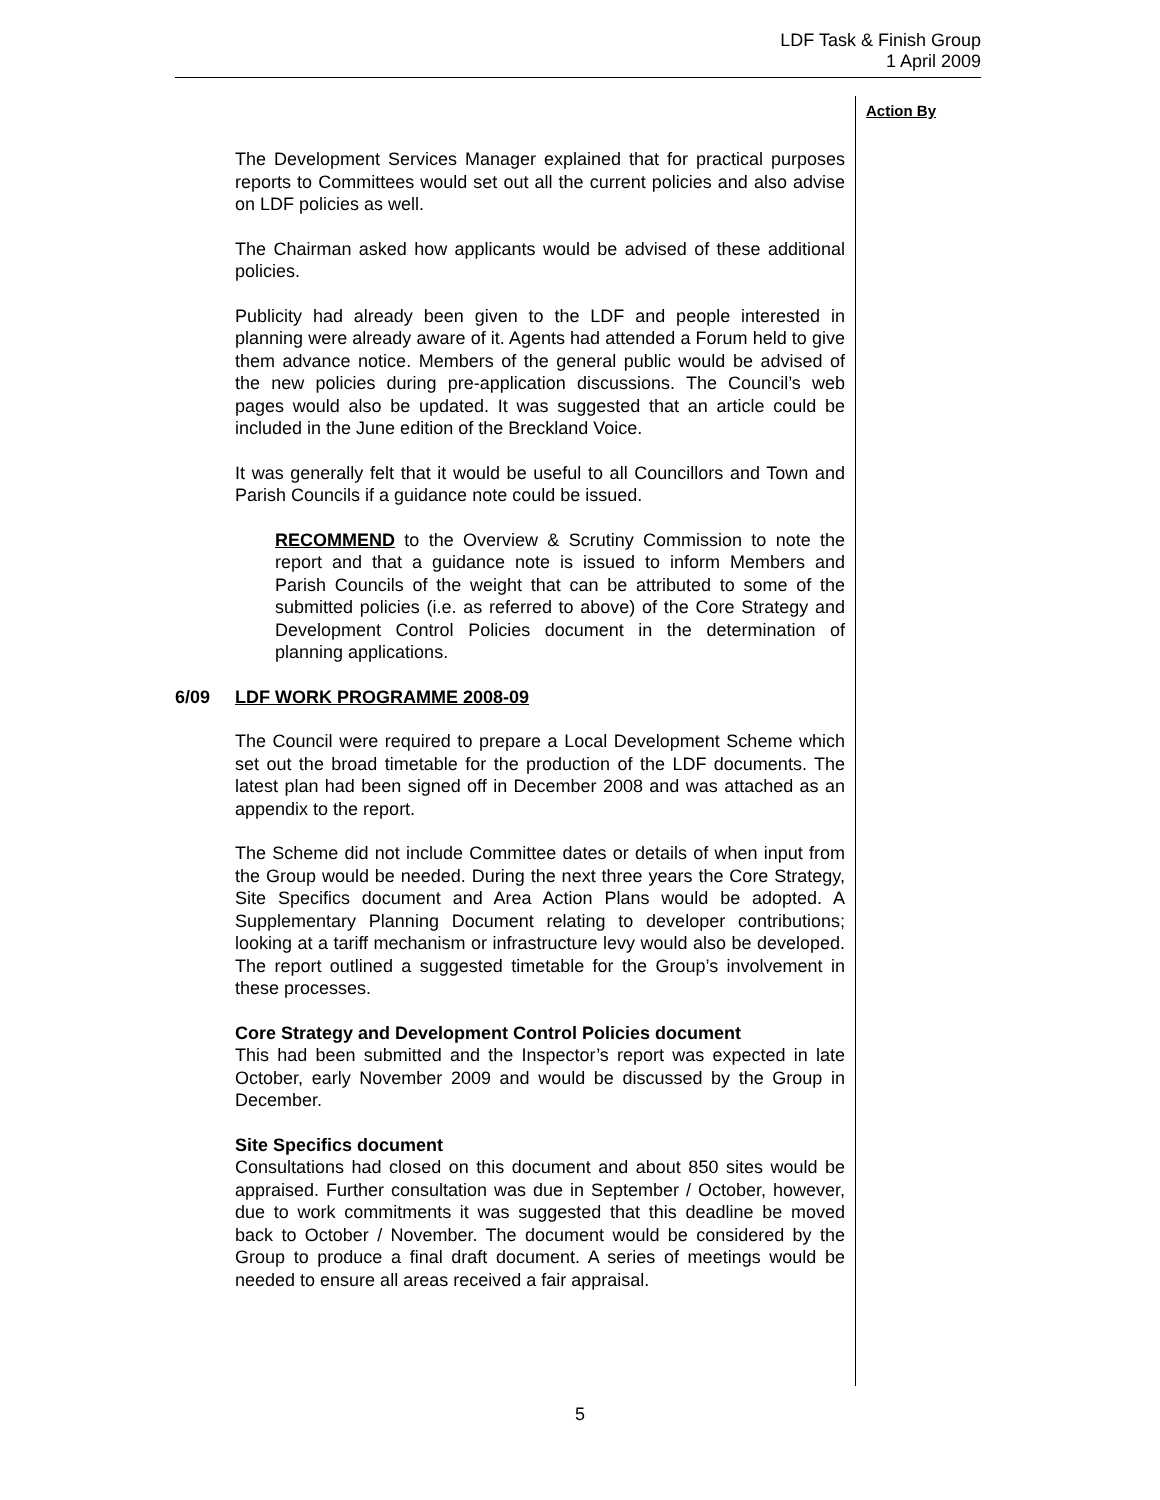LDF Task & Finish Group
1 April 2009
Action By
The Development Services Manager explained that for practical purposes reports to Committees would set out all the current policies and also advise on LDF policies as well.
The Chairman asked how applicants would be advised of these additional policies.
Publicity had already been given to the LDF and people interested in planning were already aware of it. Agents had attended a Forum held to give them advance notice. Members of the general public would be advised of the new policies during pre-application discussions. The Council’s web pages would also be updated. It was suggested that an article could be included in the June edition of the Breckland Voice.
It was generally felt that it would be useful to all Councillors and Town and Parish Councils if a guidance note could be issued.
RECOMMEND to the Overview & Scrutiny Commission to note the report and that a guidance note is issued to inform Members and Parish Councils of the weight that can be attributed to some of the submitted policies (i.e. as referred to above) of the Core Strategy and Development Control Policies document in the determination of planning applications.
6/09 LDF WORK PROGRAMME 2008-09
The Council were required to prepare a Local Development Scheme which set out the broad timetable for the production of the LDF documents. The latest plan had been signed off in December 2008 and was attached as an appendix to the report.
The Scheme did not include Committee dates or details of when input from the Group would be needed. During the next three years the Core Strategy, Site Specifics document and Area Action Plans would be adopted. A Supplementary Planning Document relating to developer contributions; looking at a tariff mechanism or infrastructure levy would also be developed. The report outlined a suggested timetable for the Group’s involvement in these processes.
Core Strategy and Development Control Policies document
This had been submitted and the Inspector’s report was expected in late October, early November 2009 and would be discussed by the Group in December.
Site Specifics document
Consultations had closed on this document and about 850 sites would be appraised. Further consultation was due in September / October, however, due to work commitments it was suggested that this deadline be moved back to October / November. The document would be considered by the Group to produce a final draft document. A series of meetings would be needed to ensure all areas received a fair appraisal.
5